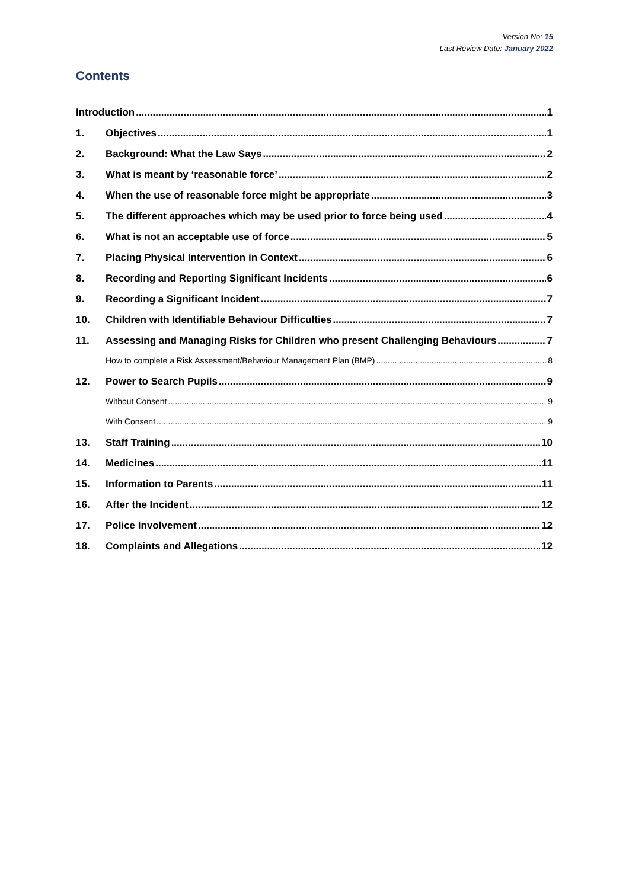Version No: 15
Last Review Date: January 2022
Contents
Introduction 1
1. Objectives 1
2. Background: What the Law Says 2
3. What is meant by ‘reasonable force’ 2
4. When the use of reasonable force might be appropriate 3
5. The different approaches which may be used prior to force being used 4
6. What is not an acceptable use of force 5
7. Placing Physical Intervention in Context 6
8. Recording and Reporting Significant Incidents 6
9. Recording a Significant Incident 7
10. Children with Identifiable Behaviour Difficulties 7
11. Assessing and Managing Risks for Children who present Challenging Behaviours 7
How to complete a Risk Assessment/Behaviour Management Plan (BMP) 8
12. Power to Search Pupils 9
Without Consent 9
With Consent 9
13. Staff Training 10
14. Medicines 11
15. Information to Parents 11
16. After the Incident 12
17. Police Involvement 12
18. Complaints and Allegations 12